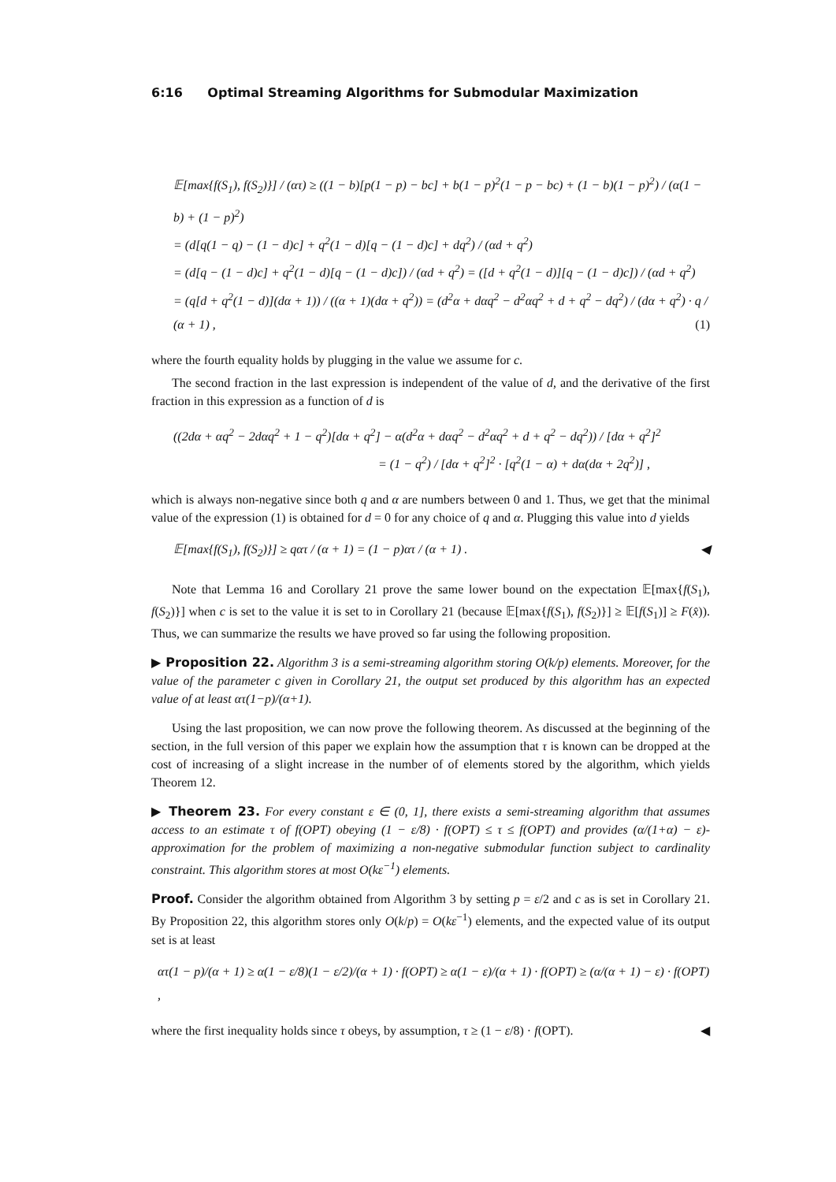6:16 Optimal Streaming Algorithms for Submodular Maximization
𝔼[max{f(S<sub>1</sub>), f(S<sub>2</sub>)}] / (ατ) ≥ ((1 − b)[p(1 − p) − bc] + b(1 − p)<sup>2</sup>(1 − p − bc) + (1 − b)(1 − p)<sup>2</sup>) / (α(1 − b) + (1 − p)<sup>2</sup>)
= (d[q(1 − q) − (1 − d)c] + q<sup>2</sup>(1 − d)[q − (1 − d)c] + dq<sup>2</sup>) / (αd + q<sup>2</sup>)
= (d[q − (1 − d)c] + q<sup>2</sup>(1 − d)[q − (1 − d)c]) / (αd + q<sup>2</sup>) = ([d + q<sup>2</sup>(1 − d)][q − (1 − d)c]) / (αd + q<sup>2</sup>)
= (q[d + q<sup>2</sup>(1 − d)](dα + 1)) / ((α + 1)(dα + q<sup>2</sup>)) = (d<sup>2</sup>α + dαq<sup>2</sup> − d<sup>2</sup>αq<sup>2</sup> + d + q<sup>2</sup> − dq<sup>2</sup>) / (dα + q<sup>2</sup>) · q / (α + 1) , (1)
where the fourth equality holds by plugging in the value we assume for c.
The second fraction in the last expression is independent of the value of d, and the derivative of the first fraction in this expression as a function of d is
((2dα + αq<sup>2</sup> − 2dαq<sup>2</sup> + 1 − q<sup>2</sup>)[dα + q<sup>2</sup>] − α(d<sup>2</sup>α + dαq<sup>2</sup> − d<sup>2</sup>αq<sup>2</sup> + d + q<sup>2</sup> − dq<sup>2</sup>)) / [dα + q<sup>2</sup>]<sup>2</sup>
= (1 − q<sup>2</sup>) / [dα + q<sup>2</sup>]<sup>2</sup> · [q<sup>2</sup>(1 − α) + dα(dα + 2q<sup>2</sup>)] ,
which is always non-negative since both q and α are numbers between 0 and 1. Thus, we get that the minimal value of the expression (1) is obtained for d = 0 for any choice of q and α. Plugging this value into d yields
𝔼[max{f(S<sub>1</sub>), f(S<sub>2</sub>)}] ≥ qατ / (α + 1) = (1 − p)ατ / (α + 1) . ◀
Note that Lemma 16 and Corollary 21 prove the same lower bound on the expectation 𝔼[max{f(S<sub>1</sub>), f(S<sub>2</sub>)}] when c is set to the value it is set to in Corollary 21 (because 𝔼[max{f(S<sub>1</sub>), f(S<sub>2</sub>)}] ≥ 𝔼[f(S<sub>1</sub>)] ≥ F(x̂)). Thus, we can summarize the results we have proved so far using the following proposition.
▶ Proposition 22. Algorithm 3 is a semi-streaming algorithm storing O(k/p) elements. Moreover, for the value of the parameter c given in Corollary 21, the output set produced by this algorithm has an expected value of at least ατ(1−p)/(α+1).
Using the last proposition, we can now prove the following theorem. As discussed at the beginning of the section, in the full version of this paper we explain how the assumption that τ is known can be dropped at the cost of increasing of a slight increase in the number of of elements stored by the algorithm, which yields Theorem 12.
▶ Theorem 23. For every constant ε ∈ (0, 1], there exists a semi-streaming algorithm that assumes access to an estimate τ of f(OPT) obeying (1 − ε/8) · f(OPT) ≤ τ ≤ f(OPT) and provides (α/(1+α) − ε)-approximation for the problem of maximizing a non-negative submodular function subject to cardinality constraint. This algorithm stores at most O(kε<sup>−1</sup>) elements.
Proof. Consider the algorithm obtained from Algorithm 3 by setting p = ε/2 and c as is set in Corollary 21. By Proposition 22, this algorithm stores only O(k/p) = O(kε<sup>−1</sup>) elements, and the expected value of its output set is at least
ατ(1 − p)/(α + 1) ≥ α(1 − ε/8)(1 − ε/2)/(α + 1) · f(OPT) ≥ α(1 − ε)/(α + 1) · f(OPT) ≥ (α/(α + 1) − ε) · f(OPT) ,
where the first inequality holds since τ obeys, by assumption, τ ≥ (1 − ε/8) · f(OPT). ◀